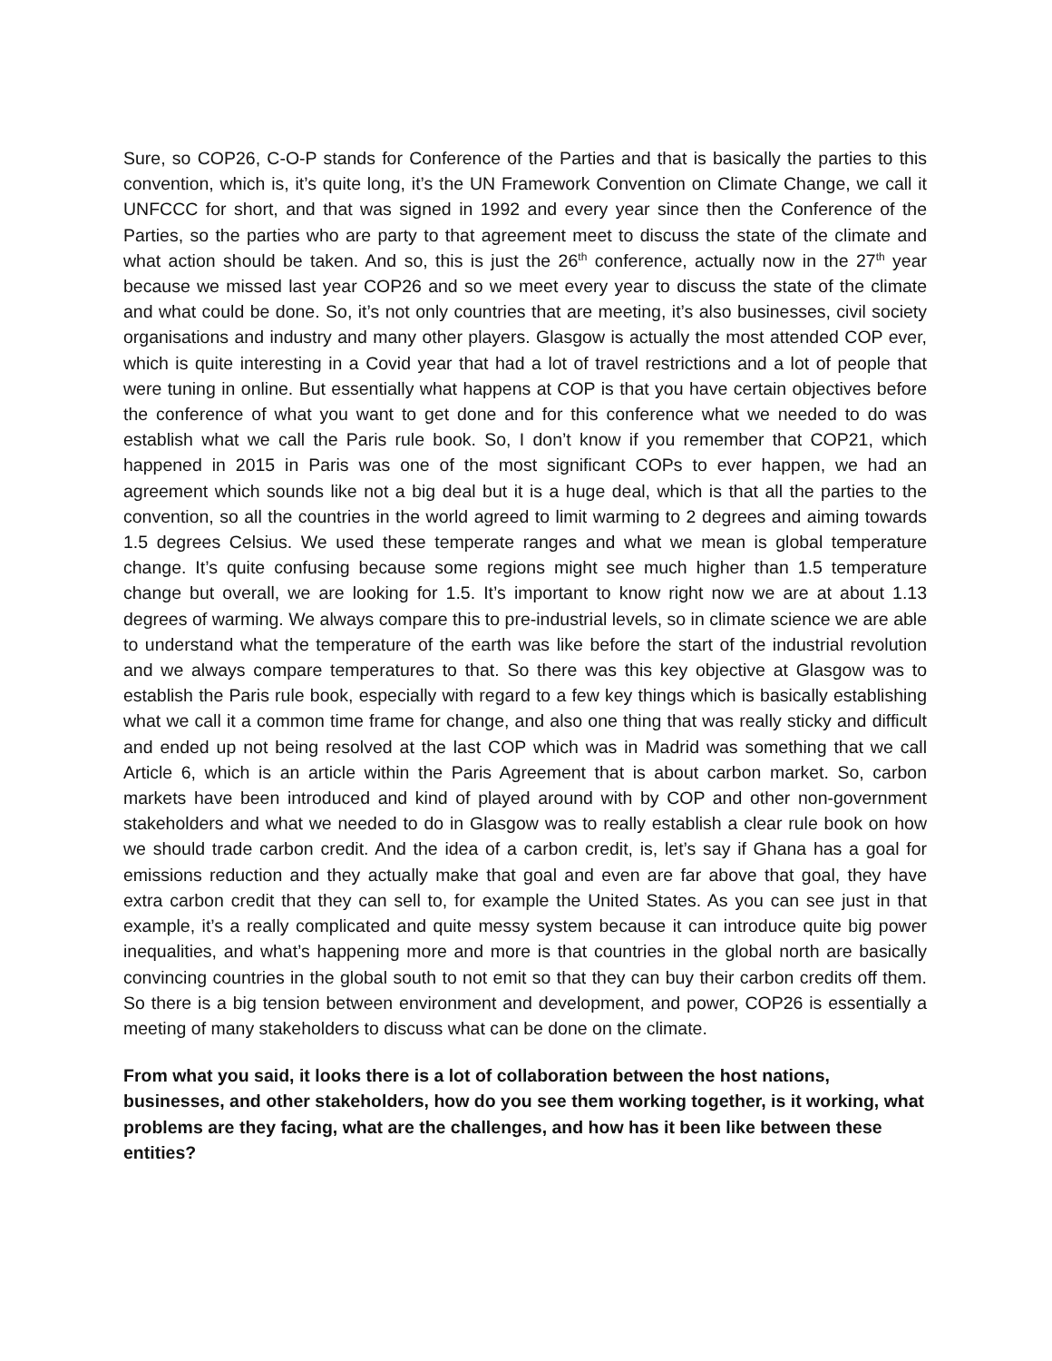Sure, so COP26, C-O-P stands for Conference of the Parties and that is basically the parties to this convention, which is, it’s quite long, it’s the UN Framework Convention on Climate Change, we call it UNFCCC for short, and that was signed in 1992 and every year since then the Conference of the Parties, so the parties who are party to that agreement meet to discuss the state of the climate and what action should be taken. And so, this is just the 26<sup>th</sup> conference, actually now in the 27<sup>th</sup> year because we missed last year COP26 and so we meet every year to discuss the state of the climate and what could be done. So, it’s not only countries that are meeting, it’s also businesses, civil society organisations and industry and many other players. Glasgow is actually the most attended COP ever, which is quite interesting in a Covid year that had a lot of travel restrictions and a lot of people that were tuning in online. But essentially what happens at COP is that you have certain objectives before the conference of what you want to get done and for this conference what we needed to do was establish what we call the Paris rule book. So, I don’t know if you remember that COP21, which happened in 2015 in Paris was one of the most significant COPs to ever happen, we had an agreement which sounds like not a big deal but it is a huge deal, which is that all the parties to the convention, so all the countries in the world agreed to limit warming to 2 degrees and aiming towards 1.5 degrees Celsius. We used these temperate ranges and what we mean is global temperature change. It’s quite confusing because some regions might see much higher than 1.5 temperature change but overall, we are looking for 1.5. It’s important to know right now we are at about 1.13 degrees of warming. We always compare this to pre-industrial levels, so in climate science we are able to understand what the temperature of the earth was like before the start of the industrial revolution and we always compare temperatures to that. So there was this key objective at Glasgow was to establish the Paris rule book, especially with regard to a few key things which is basically establishing what we call it a common time frame for change, and also one thing that was really sticky and difficult and ended up not being resolved at the last COP which was in Madrid was something that we call Article 6, which is an article within the Paris Agreement that is about carbon market. So, carbon markets have been introduced and kind of played around with by COP and other non-government stakeholders and what we needed to do in Glasgow was to really establish a clear rule book on how we should trade carbon credit. And the idea of a carbon credit, is, let’s say if Ghana has a goal for emissions reduction and they actually make that goal and even are far above that goal, they have extra carbon credit that they can sell to, for example the United States. As you can see just in that example, it’s a really complicated and quite messy system because it can introduce quite big power inequalities, and what’s happening more and more is that countries in the global north are basically convincing countries in the global south to not emit so that they can buy their carbon credits off them. So there is a big tension between environment and development, and power, COP26 is essentially a meeting of many stakeholders to discuss what can be done on the climate.
From what you said, it looks there is a lot of collaboration between the host nations, businesses, and other stakeholders, how do you see them working together, is it working, what problems are they facing, what are the challenges, and how has it been like between these entities?